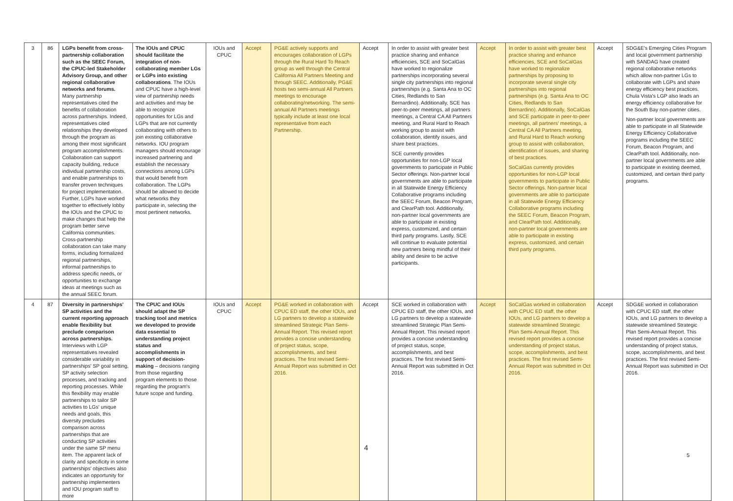| 3 | 86 | LGPs benefit from cross-partnership collaboration such as the SEEC Forum, the CPUC-led Stakeholder Advisory Group, and other regional collaborative networks and forums. Many partnership representatives cited the benefits of collaboration across partnerships. Indeed, representatives cited relationships they developed through the program as among their most significant program accomplishments. Collaboration can support capacity building, reduce individual partnership costs, and enable partnerships to transfer proven techniques for project implementation. Further, LGPs have worked together to effectively lobby the IOUs and the CPUC to make changes that help the program better serve California communities. Cross-partnership collaboration can take many forms, including formalized regional partnerships, informal partnerships to address specific needs, or opportunities to exchange ideas at meetings such as the annual SEEC forum. | The IOUs and CPUC should facilitate the integration of non-collaborating member LGs or LGPs into existing collaborations . The IOUs and CPUC have a high-level view of partnership needs and activities and may be able to recognize opportunities for LGs and LGPs that are not currently collaborating with others to join existing collaborative networks. IOU program managers should encourage increased partnering and establish the necessary connections among LGPs that would benefit from collaboration. The LGPs should be allowed to decide what networks they participate in, selecting the most pertinent networks. | IOUs and CPUC | Accept | PG&E actively supports and encourages collaboration of LGPs through the Rural Hard To Reach group as well through the Central California All Partners Meeting and through SEEC. Additionally, PG&E hosts two semi-annual All Partners meetings to encourage collaborating/networking. The semi-annual All Partners meetings typically include at least one local representative from each Partnership. | Accept | In order to assist with greater best practice sharing and enhance efficiencies, SCE and SoCalGas have worked to regionalize partnerships incorporating several single city partnerships into regional partnerships (e.g. Santa Ana to OC Cities, Redlands to San Bernardino). Additionally, SCE has peer-to-peer meetings, all partners meetings, a Central CA All Partners meeting, and Rural Hard to Reach working group to assist with collaboration, identify issues, and share best practices. SCE currently provides opportunities for non-LGP local governments to participate in Public Sector offerings. Non-partner local governments are able to participate in all Statewide Energy Efficiency Collaborative programs including the SEEC Forum, Beacon Program, and ClearPath tool. Additionally, non-partner local governments are able to participate in existing express, customized, and certain third party programs. Lastly, SCE will continue to evaluate potential new partners being mindful of their ability and desire to be active participants. | Accept | In order to assist with greater best practice sharing and enhance efficiencies, SCE and SoCalGas have worked to regionalize partnerships by proposing to incorporate several single city partnerships into regional partnerships (e.g. Santa Ana to OC Cities, Redlands to San Bernardino). Additionally, SoCalGas and SCE participate in peer-to-peer meetings, all partners' meetings, a Central CA All Partners meeting, and Rural Hard to Reach working group to assist with collaboration, identification of issues, and sharing of best practices. SoCalGas currently provides opportunities for non-LGP local governments to participate in Public Sector offerings. Non-partner local governments are able to participate in all Statewide Energy Efficiency Collaborative programs including the SEEC Forum, Beacon Program, and ClearPath tool. Additionally, non-partner local governments are able to participate in existing express, customized, and certain third party programs. | Accept | SDG&E's Emerging Cities Program and local government partnership with SANDAG have created regional collaborative networks which allow non-partner LGs to collaborate with LGPs and share energy efficiency best practices. Chula Vista's LGP also leads an energy efficiency collaborative for the South Bay non-partner cities. Non-partner local governments are able to participate in all Statewide Energy Efficiency Collaborative programs including the SEEC Forum, Beacon Program, and ClearPath tool. Additionally, non-partner local governments are able to participate in existing deemed, customized, and certain third party programs. |
| 4 | 87 | Diversity in partnerships' SP activities and the current reporting approach enable flexibility but preclude comparison across partnerships. Interviews with LGP representatives revealed considerable variability in partnerships' SP goal setting, SP activity selection processes, and tracking and reporting processes. While this flexibility may enable partnerships to tailor SP activities to LGs' unique needs and goals, this diversity precludes comparison across partnerships that are conducting SP activities under the same SP menu item. The apparent lack of clarity and specificity in some partnerships' objectives also indicates an opportunity for partnership implementers and IOU program staff to more | The CPUC and IOUs should adapt the SP tracking tool and metrics we developed to provide data essential to understanding project status and accomplishments in support of decision-making – decisions ranging from those regarding program elements to those regarding the program's future scope and funding. | IOUs and CPUC | Accept | PG&E worked in collaboration with CPUC ED staff, the other IOUs, and LG partners to develop a statewide streamlined Strategic Plan Semi-Annual Report. This revised report provides a concise understanding of project status, scope, accomplishments, and best practices. The first revised Semi-Annual Report was submitted in Oct 2016. | Accept | SCE worked in collaboration with CPUC ED staff, the other IOUs, and LG partners to develop a statewide streamlined Strategic Plan Semi-Annual Report. This revised report provides a concise understanding of project status, scope, accomplishments, and best practices. The first revised Semi-Annual Report was submitted in Oct 2016. | Accept | SoCalGas worked in collaboration with CPUC ED staff, the other IOUs, and LG partners to develop a statewide streamlined Strategic Plan Semi-Annual Report. This revised report provides a concise understanding of project status, scope, accomplishments, and best practices. The first revised Semi-Annual Report was submitted in Oct 2016. | Accept | SDG&E worked in collaboration with CPUC ED staff, the other IOUs, and LG partners to develop a statewide streamlined Strategic Plan Semi-Annual Report. This revised report provides a concise understanding of project status, scope, accomplishments, and best practices. The first revised Semi-Annual Report was submitted in Oct 2016. |
4
5